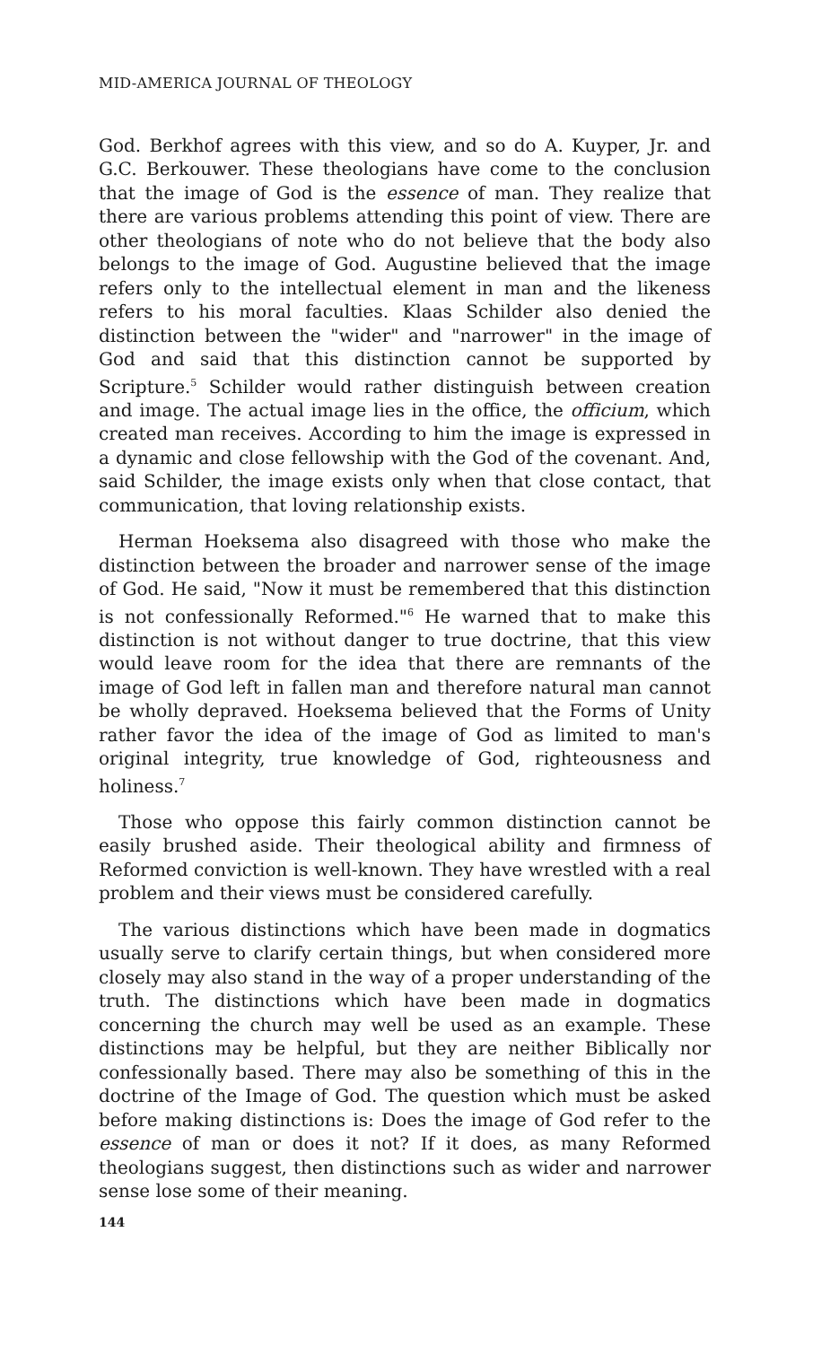MID-AMERICA JOURNAL OF THEOLOGY
God. Berkhof agrees with this view, and so do A. Kuyper, Jr. and G.C. Berkouwer. These theologians have come to the conclusion that the image of God is the essence of man. They realize that there are various problems attending this point of view. There are other theologians of note who do not believe that the body also belongs to the image of God. Augustine believed that the image refers only to the intellectual element in man and the likeness refers to his moral faculties. Klaas Schilder also denied the distinction between the "wider" and "narrower" in the image of God and said that this distinction cannot be supported by Scripture.<sup>5</sup> Schilder would rather distinguish between creation and image. The actual image lies in the office, the officium, which created man receives. According to him the image is expressed in a dynamic and close fellowship with the God of the covenant. And, said Schilder, the image exists only when that close contact, that communication, that loving relationship exists.
Herman Hoeksema also disagreed with those who make the distinction between the broader and narrower sense of the image of God. He said, "Now it must be remembered that this distinction is not confessionally Reformed."<sup>6</sup> He warned that to make this distinction is not without danger to true doctrine, that this view would leave room for the idea that there are remnants of the image of God left in fallen man and therefore natural man cannot be wholly depraved. Hoeksema believed that the Forms of Unity rather favor the idea of the image of God as limited to man's original integrity, true knowledge of God, righteousness and holiness.<sup>7</sup>
Those who oppose this fairly common distinction cannot be easily brushed aside. Their theological ability and firmness of Reformed conviction is well-known. They have wrestled with a real problem and their views must be considered carefully.
The various distinctions which have been made in dogmatics usually serve to clarify certain things, but when considered more closely may also stand in the way of a proper understanding of the truth. The distinctions which have been made in dogmatics concerning the church may well be used as an example. These distinctions may be helpful, but they are neither Biblically nor confessionally based. There may also be something of this in the doctrine of the Image of God. The question which must be asked before making distinctions is: Does the image of God refer to the essence of man or does it not? If it does, as many Reformed theologians suggest, then distinctions such as wider and narrower sense lose some of their meaning.
144